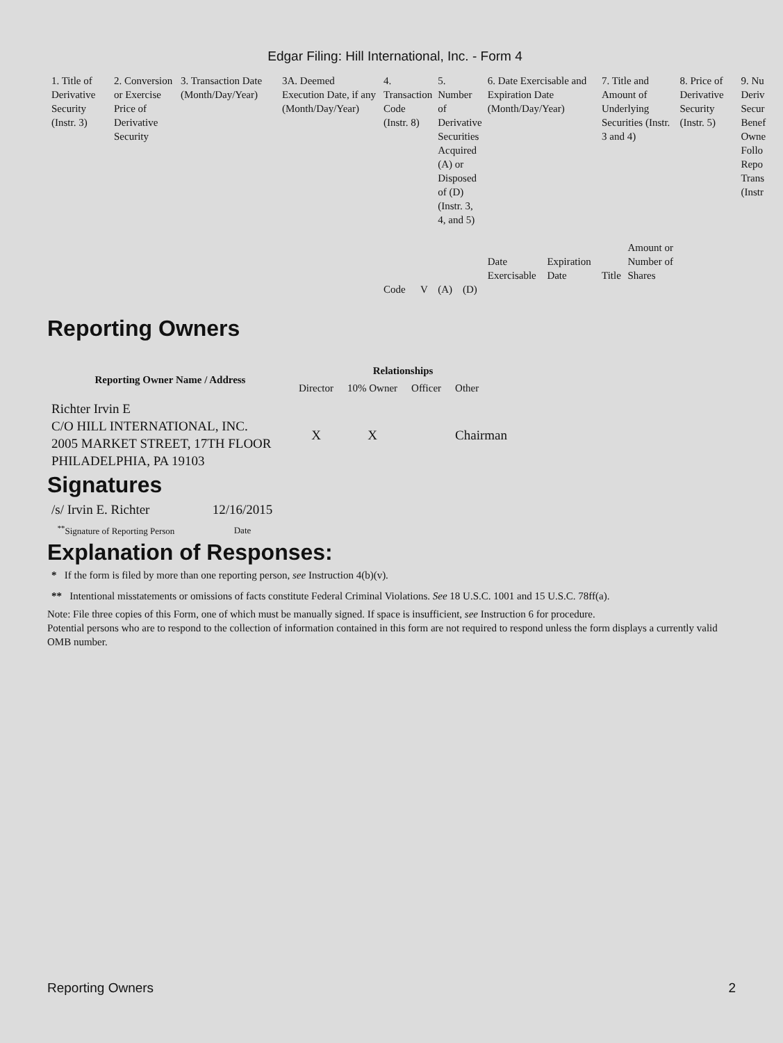Edgar Filing: Hill International, Inc. - Form 4
| 1. Title of Derivative Security (Instr. 3) | 2. Conversion or Exercise Price of Derivative Security | 3. Transaction Date (Month/Day/Year) | 3A. Deemed Execution Date, if any (Month/Day/Year) | 4. Transaction Code (Instr. 8) | | 5. Number of Derivative Securities Acquired (A) or Disposed of (D) (Instr. 3, 4, and 5) | | 6. Date Exercisable and Expiration Date (Month/Day/Year) | | 7. Title and Amount of Underlying Securities (Instr. 3 and 4) | | 8. Price of Derivative Security (Instr. 5) | 9. Nu Deriv Secur Benef Owne Follo Repo Trans (Instr |
| | | | | | | | | Date Exercisable | Expiration Date | Title | Amount or Number of Shares | | |
| | | | | Code | V | (A) | (D) | | | | | | |
Reporting Owners
| Reporting Owner Name / Address | Relationships | | | |
| --- | --- | --- | --- | --- |
| | Director | 10% Owner | Officer | Other |
| Richter Irvin E C/O HILL INTERNATIONAL, INC. 2005 MARKET STREET, 17TH FLOOR PHILADELPHIA, PA 19103 | X | X | | Chairman |
Signatures
| /s/ Irvin E. Richter | 12/16/2015 |
| <sup>**</sup> Signature of Reporting Person | Date |
Explanation of Responses:
* If the form is filed by more than one reporting person, see Instruction 4(b)(v).
** Intentional misstatements or omissions of facts constitute Federal Criminal Violations. See 18 U.S.C. 1001 and 15 U.S.C. 78ff(a).
Note: File three copies of this Form, one of which must be manually signed. If space is insufficient, see Instruction 6 for procedure.
Potential persons who are to respond to the collection of information contained in this form are not required to respond unless the form displays a currently valid OMB number.
Reporting Owners 2